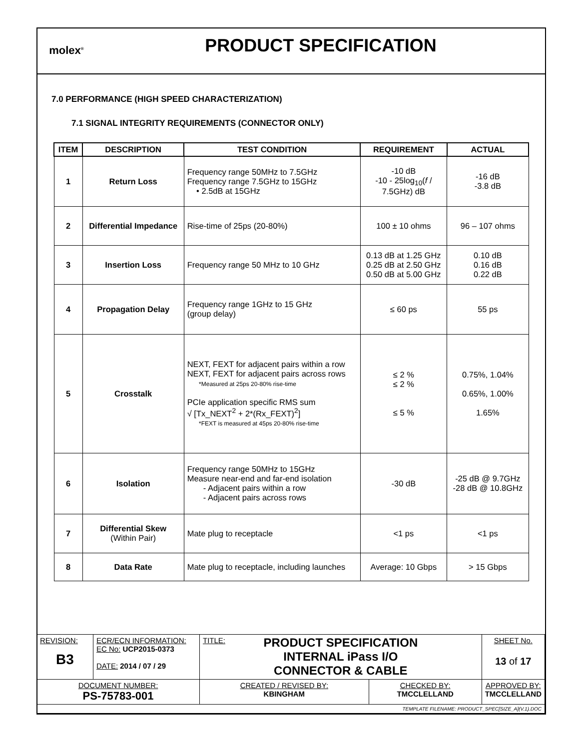molex<sup>®</sup>
PRODUCT SPECIFICATION
7.0 PERFORMANCE (HIGH SPEED CHARACTERIZATION)
7.1 SIGNAL INTEGRITY REQUIREMENTS (CONNECTOR ONLY)
| ITEM | DESCRIPTION | TEST CONDITION | REQUIREMENT | ACTUAL |
| --- | --- | --- | --- | --- |
| 1 | Return Loss | Frequency range 50MHz to 7.5GHz Frequency range 7.5GHz to 15GHz • 2.5dB at 15GHz | -10 dB -10 - 25log<sub>10</sub>( f / 7.5GHz) dB | -16 dB -3.8 dB |
| 2 | Differential Impedance | Rise-time of 25ps (20-80%) | 100 ± 10 ohms | 96 – 107 ohms |
| 3 | Insertion Loss | Frequency range 50 MHz to 10 GHz | 0.13 dB at 1.25 GHz 0.25 dB at 2.50 GHz 0.50 dB at 5.00 GHz | 0.10 dB 0.16 dB 0.22 dB |
| 4 | Propagation Delay | Frequency range 1GHz to 15 GHz (group delay) | ≤ 60 ps | 55 ps |
| 5 | Crosstalk | NEXT, FEXT for adjacent pairs within a row NEXT, FEXT for adjacent pairs across rows *Measured at 25ps 20-80% rise-time PCIe application specific RMS sum √ [Tx_NEXT<sup>2</sup> + 2*(Rx_FEXT)<sup>2</sup>] *FEXT is measured at 45ps 20-80% rise-time | ≤ 2 % ≤ 2 % ≤ 5 % | 0.75%, 1.04% 0.65%, 1.00% 1.65% |
| 6 | Isolation | Frequency range 50MHz to 15GHz Measure near-end and far-end isolation - Adjacent pairs within a row - Adjacent pairs across rows | -30 dB | -25 dB @ 9.7GHz -28 dB @ 10.8GHz |
| 7 | Differential Skew (Within Pair) | Mate plug to receptacle | <1 ps | <1 ps |
| 8 | Data Rate | Mate plug to receptacle, including launches | Average: 10 Gbps | > 15 Gbps |
| REVISION: B3 | ECR/ECN INFORMATION: EC No: UCP2015-0373 DATE: 2014 / 07 / 29 | TITLE: PRODUCT SPECIFICATION INTERNAL iPass I/O CONNECTOR & CABLE | | SHEET No. 13 of 17 |
| DOCUMENT NUMBER: PS-75783-001 | | CREATED / REVISED BY: KBINGHAM | CHECKED BY: TMCCLELLAND | APPROVED BY: TMCCLELLAND |
| TEMPLATE FILENAME: PRODUCT_SPEC[SIZE_A](V.1).DOC | | | | |